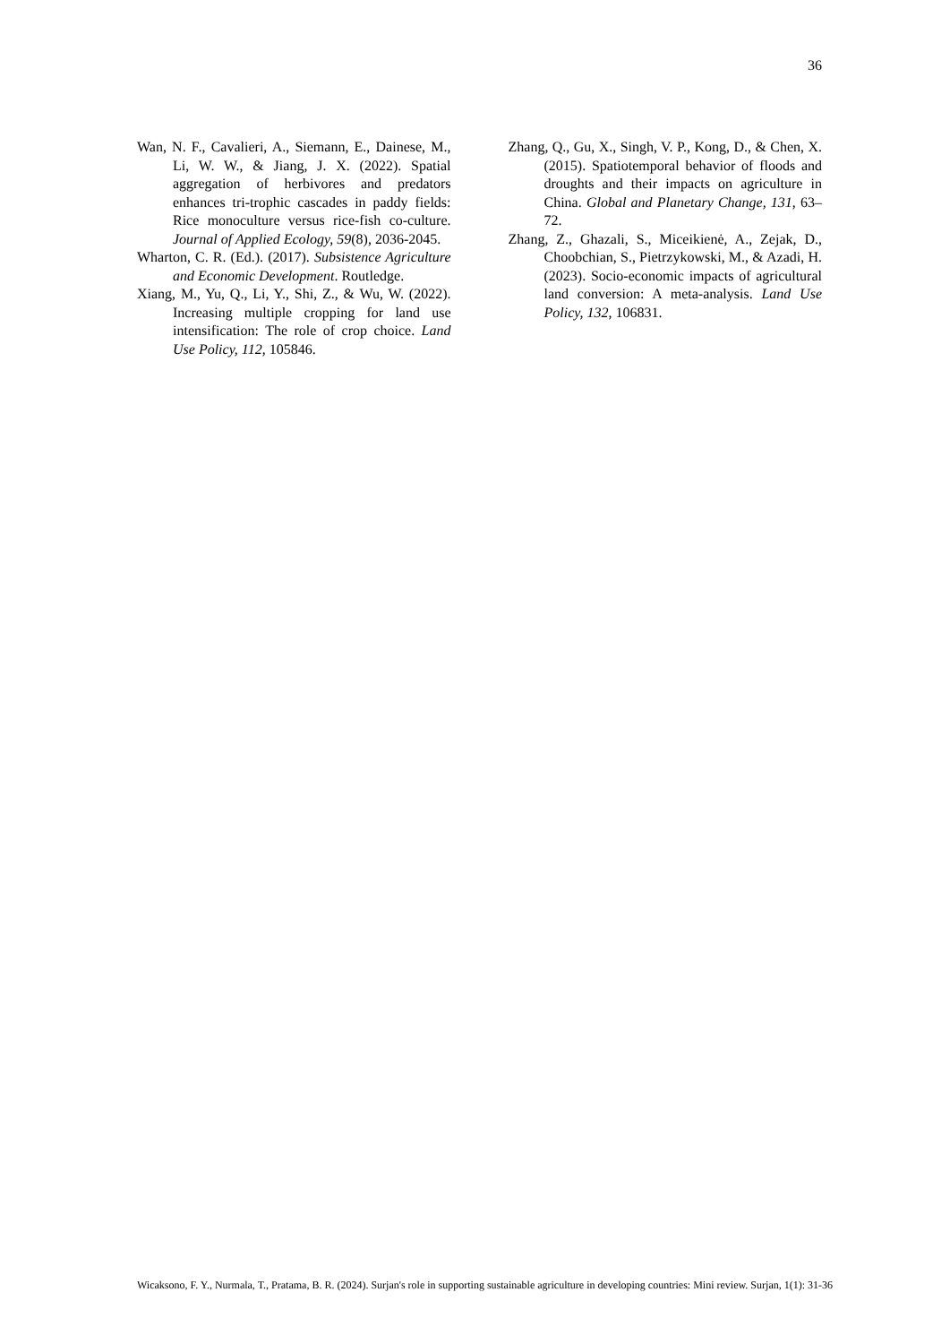36
Wan, N. F., Cavalieri, A., Siemann, E., Dainese, M., Li, W. W., & Jiang, J. X. (2022). Spatial aggregation of herbivores and predators enhances tri-trophic cascades in paddy fields: Rice monoculture versus rice-fish co-culture. Journal of Applied Ecology, 59(8), 2036-2045.
Wharton, C. R. (Ed.). (2017). Subsistence Agriculture and Economic Development. Routledge.
Xiang, M., Yu, Q., Li, Y., Shi, Z., & Wu, W. (2022). Increasing multiple cropping for land use intensification: The role of crop choice. Land Use Policy, 112, 105846.
Zhang, Q., Gu, X., Singh, V. P., Kong, D., & Chen, X. (2015). Spatiotemporal behavior of floods and droughts and their impacts on agriculture in China. Global and Planetary Change, 131, 63–72.
Zhang, Z., Ghazali, S., Miceikienė, A., Zejak, D., Choobchian, S., Pietrzykowski, M., & Azadi, H. (2023). Socio-economic impacts of agricultural land conversion: A meta-analysis. Land Use Policy, 132, 106831.
Wicaksono, F. Y., Nurmala, T., Pratama, B. R. (2024). Surjan's role in supporting sustainable agriculture in developing countries: Mini review. Surjan, 1(1): 31-36